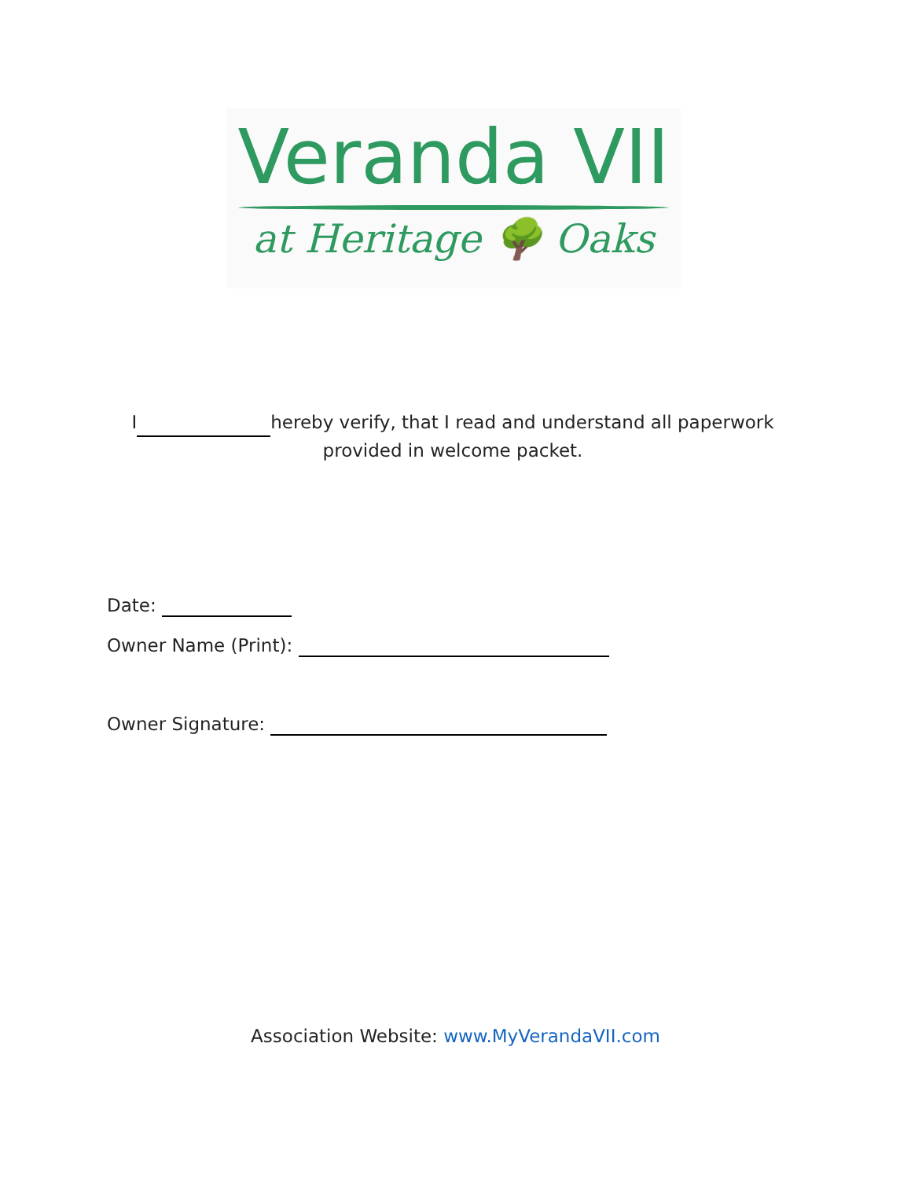Veranda VII
at Heritage 🌳 Oaks
I hereby verify, that I read and understand all paperwork provided in welcome packet.
Date:
Owner Name (Print):
Owner Signature:
Association Website: www.MyVerandaVII.com